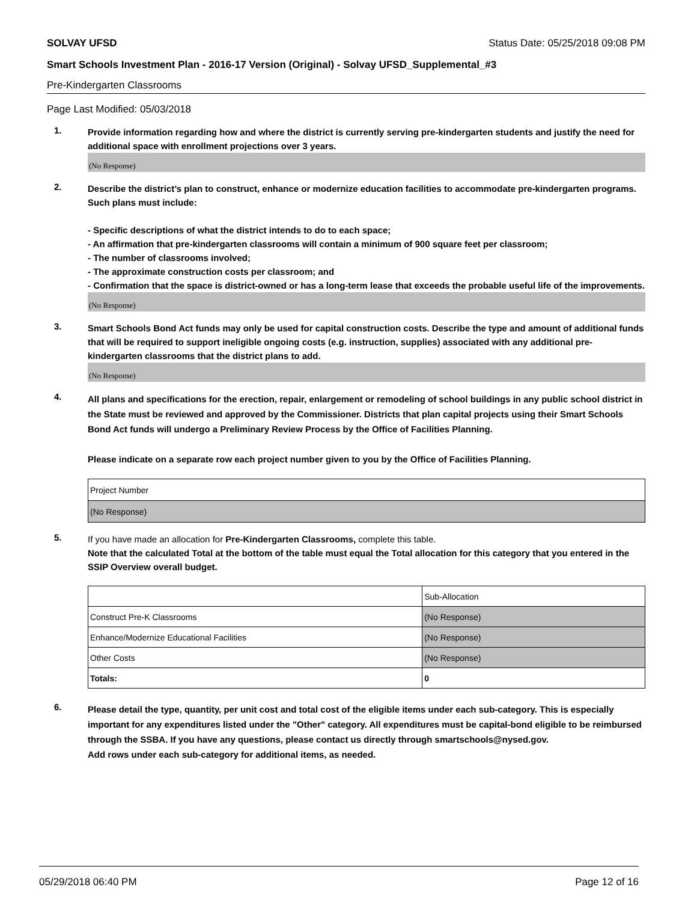SOLVAY UFSD Status Date: 05/25/2018 09:08 PM
Smart Schools Investment Plan - 2016-17 Version (Original) - Solvay UFSD_Supplemental_#3
Pre-Kindergarten Classrooms
Page Last Modified: 05/03/2018
1.
Provide information regarding how and where the district is currently serving pre-kindergarten students and justify the need for additional space with enrollment projections over 3 years.
(No Response)
2.
Describe the district’s plan to construct, enhance or modernize education facilities to accommodate pre-kindergarten programs. Such plans must include:
- Specific descriptions of what the district intends to do to each space;
- An affirmation that pre-kindergarten classrooms will contain a minimum of 900 square feet per classroom;
- The number of classrooms involved;
- The approximate construction costs per classroom; and
- Confirmation that the space is district-owned or has a long-term lease that exceeds the probable useful life of the improvements.
(No Response)
3.
Smart Schools Bond Act funds may only be used for capital construction costs. Describe the type and amount of additional funds that will be required to support ineligible ongoing costs (e.g. instruction, supplies) associated with any additional pre-kindergarten classrooms that the district plans to add.
(No Response)
4.
All plans and specifications for the erection, repair, enlargement or remodeling of school buildings in any public school district in the State must be reviewed and approved by the Commissioner. Districts that plan capital projects using their Smart Schools Bond Act funds will undergo a Preliminary Review Process by the Office of Facilities Planning.
Please indicate on a separate row each project number given to you by the Office of Facilities Planning.
| Project Number |
| (No Response) |
5.
If you have made an allocation for Pre-Kindergarten Classrooms, complete this table.
Note that the calculated Total at the bottom of the table must equal the Total allocation for this category that you entered in the SSIP Overview overall budget.
| | Sub-Allocation |
| Construct Pre-K Classrooms | (No Response) |
| Enhance/Modernize Educational Facilities | (No Response) |
| Other Costs | (No Response) |
| Totals: | 0 |
6.
Please detail the type, quantity, per unit cost and total cost of the eligible items under each sub-category. This is especially important for any expenditures listed under the "Other" category. All expenditures must be capital-bond eligible to be reimbursed through the SSBA. If you have any questions, please contact us directly through smartschools@nysed.gov.
Add rows under each sub-category for additional items, as needed.
05/29/2018 06:40 PM Page 12 of 16